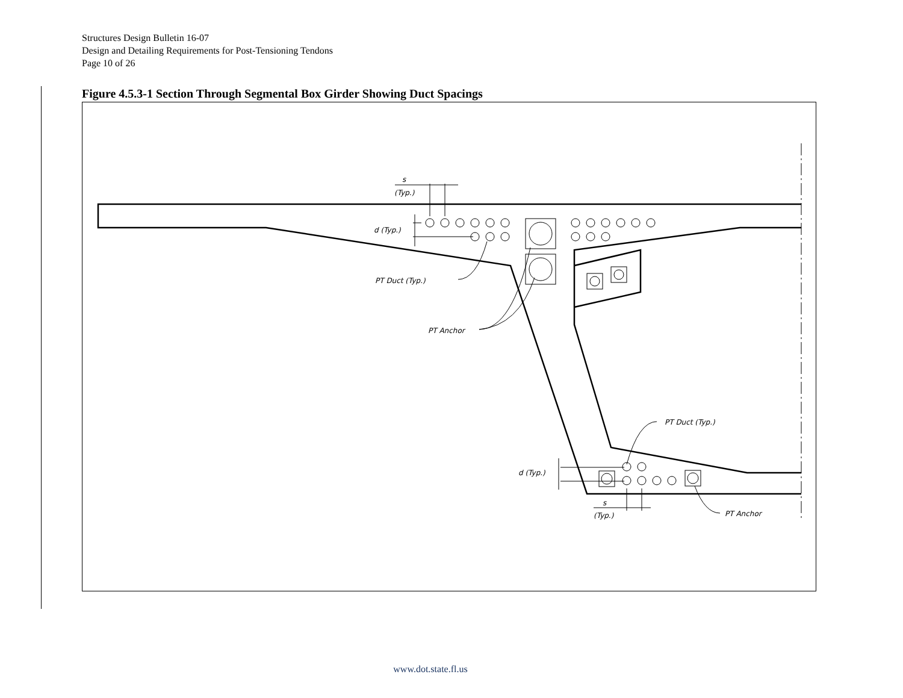Structures Design Bulletin 16-07
Design and Detailing Requirements for Post-Tensioning Tendons
Page 10 of 26
Figure 4.5.3-1 Section Through Segmental Box Girder Showing Duct Spacings
s
(Typ.)
d (Typ.)
PT Duct (Typ.)
PT Anchor
PT Duct (Typ.)
d (Typ.)
s
(Typ.)
PT Anchor
www.dot.state.fl.us